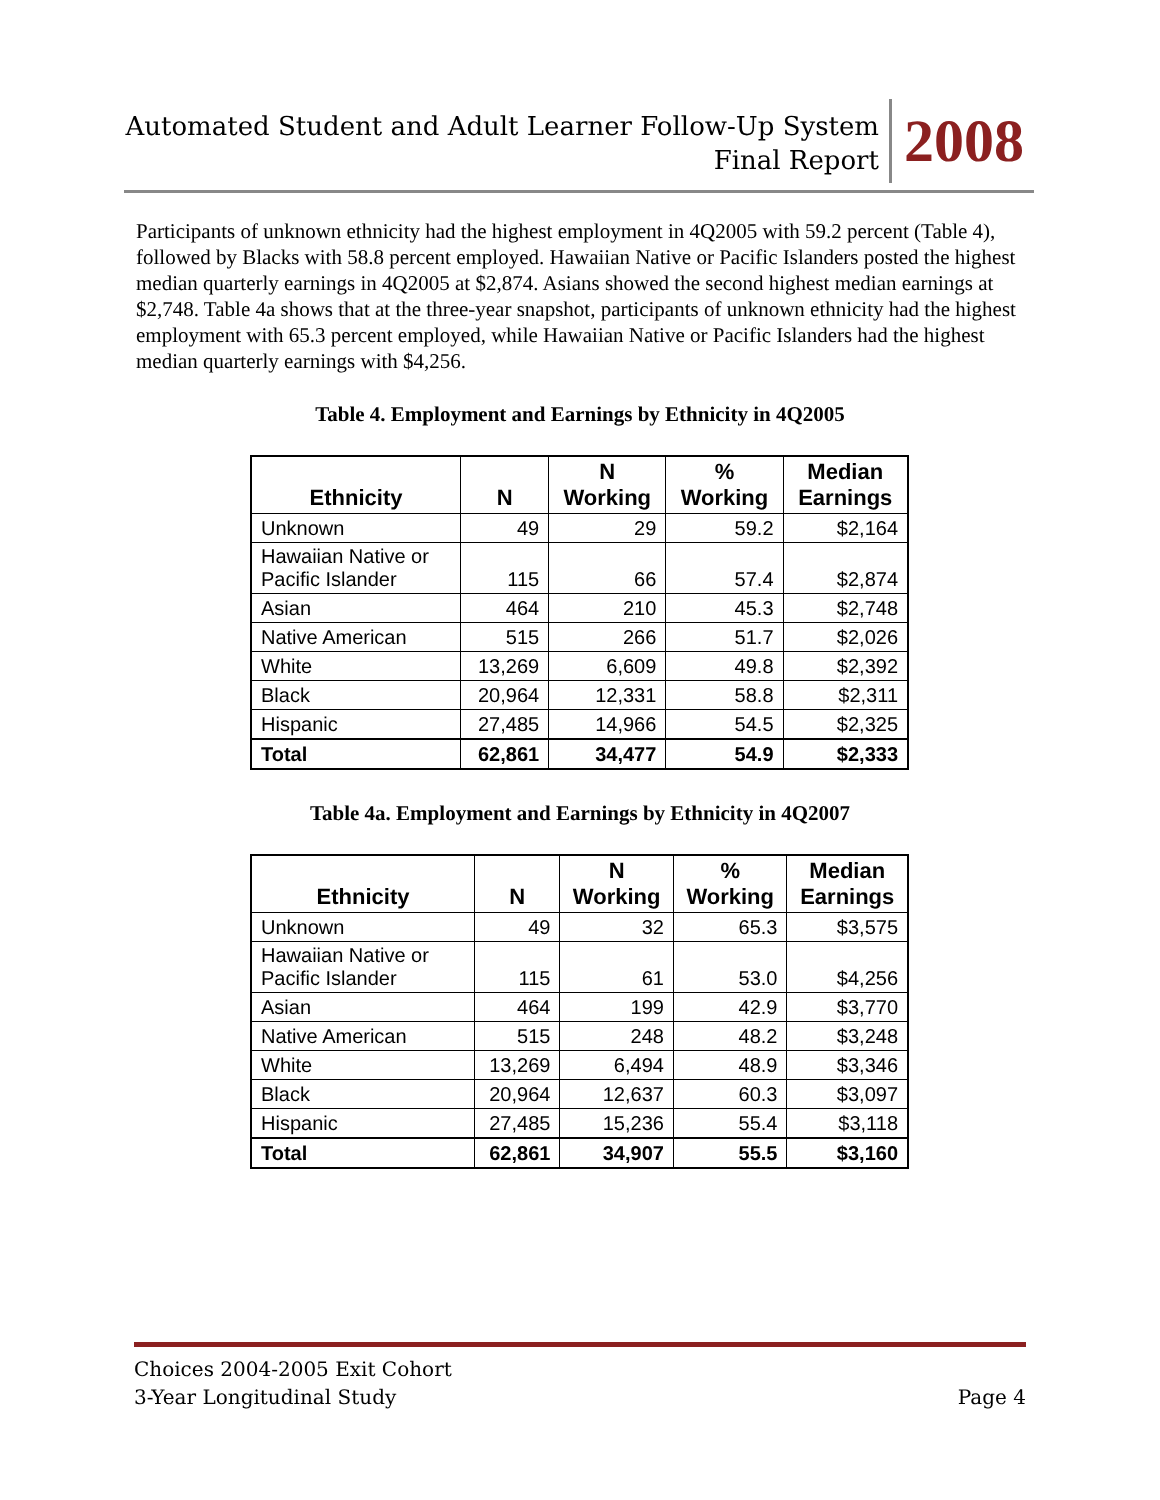Automated Student and Adult Learner Follow-Up System
Final Report
2008
Participants of unknown ethnicity had the highest employment in 4Q2005 with 59.2 percent (Table 4), followed by Blacks with 58.8 percent employed. Hawaiian Native or Pacific Islanders posted the highest median quarterly earnings in 4Q2005 at $2,874. Asians showed the second highest median earnings at $2,748. Table 4a shows that at the three-year snapshot, participants of unknown ethnicity had the highest employment with 65.3 percent employed, while Hawaiian Native or Pacific Islanders had the highest median quarterly earnings with $4,256.
Table 4. Employment and Earnings by Ethnicity in 4Q2005
| Ethnicity | N | N Working | % Working | Median Earnings |
| --- | --- | --- | --- | --- |
| Unknown | 49 | 29 | 59.2 | $2,164 |
| Hawaiian Native or Pacific Islander | 115 | 66 | 57.4 | $2,874 |
| Asian | 464 | 210 | 45.3 | $2,748 |
| Native American | 515 | 266 | 51.7 | $2,026 |
| White | 13,269 | 6,609 | 49.8 | $2,392 |
| Black | 20,964 | 12,331 | 58.8 | $2,311 |
| Hispanic | 27,485 | 14,966 | 54.5 | $2,325 |
| Total | 62,861 | 34,477 | 54.9 | $2,333 |
Table 4a. Employment and Earnings by Ethnicity in 4Q2007
| Ethnicity | N | N Working | % Working | Median Earnings |
| --- | --- | --- | --- | --- |
| Unknown | 49 | 32 | 65.3 | $3,575 |
| Hawaiian Native or Pacific Islander | 115 | 61 | 53.0 | $4,256 |
| Asian | 464 | 199 | 42.9 | $3,770 |
| Native American | 515 | 248 | 48.2 | $3,248 |
| White | 13,269 | 6,494 | 48.9 | $3,346 |
| Black | 20,964 | 12,637 | 60.3 | $3,097 |
| Hispanic | 27,485 | 15,236 | 55.4 | $3,118 |
| Total | 62,861 | 34,907 | 55.5 | $3,160 |
Choices 2004-2005 Exit Cohort
3-Year Longitudinal Study Page 4